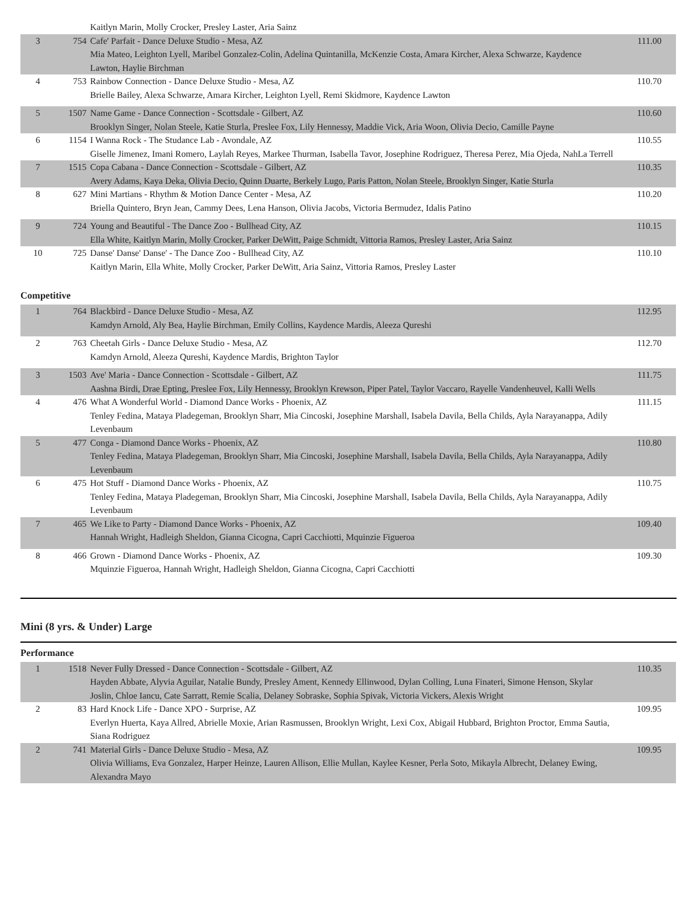| | | Kaitlyn Marin, Molly Crocker, Presley Laster, Aria Sainz | |
| 3 | 754 | Cafe' Parfait - Dance Deluxe Studio - Mesa, AZ Mia Mateo, Leighton Lyell, Maribel Gonzalez-Colin, Adelina Quintanilla, McKenzie Costa, Amara Kircher, Alexa Schwarze, Kaydence Lawton, Haylie Birchman | 111.00 |
| 4 | 753 | Rainbow Connection - Dance Deluxe Studio - Mesa, AZ Brielle Bailey, Alexa Schwarze, Amara Kircher, Leighton Lyell, Remi Skidmore, Kaydence Lawton | 110.70 |
| 5 | 1507 | Name Game - Dance Connection - Scottsdale - Gilbert, AZ Brooklyn Singer, Nolan Steele, Katie Sturla, Preslee Fox, Lily Hennessy, Maddie Vick, Aria Woon, Olivia Decio, Camille Payne | 110.60 |
| 6 | 1154 | I Wanna Rock - The Studance Lab - Avondale, AZ Giselle Jimenez, Imani Romero, Laylah Reyes, Markee Thurman, Isabella Tavor, Josephine Rodriguez, Theresa Perez, Mia Ojeda, NahLa Terrell | 110.55 |
| 7 | 1515 | Copa Cabana - Dance Connection - Scottsdale - Gilbert, AZ Avery Adams, Kaya Deka, Olivia Decio, Quinn Duarte, Berkely Lugo, Paris Patton, Nolan Steele, Brooklyn Singer, Katie Sturla | 110.35 |
| 8 | 627 | Mini Martians - Rhythm & Motion Dance Center - Mesa, AZ Briella Quintero, Bryn Jean, Cammy Dees, Lena Hanson, Olivia Jacobs, Victoria Bermudez, Idalis Patino | 110.20 |
| 9 | 724 | Young and Beautiful - The Dance Zoo - Bullhead City, AZ Ella White, Kaitlyn Marin, Molly Crocker, Parker DeWitt, Paige Schmidt, Vittoria Ramos, Presley Laster, Aria Sainz | 110.15 |
| 10 | 725 | Danse' Danse' Danse' - The Dance Zoo - Bullhead City, AZ Kaitlyn Marin, Ella White, Molly Crocker, Parker DeWitt, Aria Sainz, Vittoria Ramos, Presley Laster | 110.10 |
Competitive
| 1 | 764 | Blackbird - Dance Deluxe Studio - Mesa, AZ Kamdyn Arnold, Aly Bea, Haylie Birchman, Emily Collins, Kaydence Mardis, Aleeza Qureshi | 112.95 |
| 2 | 763 | Cheetah Girls - Dance Deluxe Studio - Mesa, AZ Kamdyn Arnold, Aleeza Qureshi, Kaydence Mardis, Brighton Taylor | 112.70 |
| 3 | 1503 | Ave' Maria - Dance Connection - Scottsdale - Gilbert, AZ Aashna Birdi, Drae Epting, Preslee Fox, Lily Hennessy, Brooklyn Krewson, Piper Patel, Taylor Vaccaro, Rayelle Vandenheuvel, Kalli Wells | 111.75 |
| 4 | 476 | What A Wonderful World - Diamond Dance Works - Phoenix, AZ Tenley Fedina, Mataya Pladegeman, Brooklyn Sharr, Mia Cincoski, Josephine Marshall, Isabela Davila, Bella Childs, Ayla Narayanappa, Adily Levenbaum | 111.15 |
| 5 | 477 | Conga - Diamond Dance Works - Phoenix, AZ Tenley Fedina, Mataya Pladegeman, Brooklyn Sharr, Mia Cincoski, Josephine Marshall, Isabela Davila, Bella Childs, Ayla Narayanappa, Adily Levenbaum | 110.80 |
| 6 | 475 | Hot Stuff - Diamond Dance Works - Phoenix, AZ Tenley Fedina, Mataya Pladegeman, Brooklyn Sharr, Mia Cincoski, Josephine Marshall, Isabela Davila, Bella Childs, Ayla Narayanappa, Adily Levenbaum | 110.75 |
| 7 | 465 | We Like to Party - Diamond Dance Works - Phoenix, AZ Hannah Wright, Hadleigh Sheldon, Gianna Cicogna, Capri Cacchiotti, Mquinzie Figueroa | 109.40 |
| 8 | 466 | Grown - Diamond Dance Works - Phoenix, AZ Mquinzie Figueroa, Hannah Wright, Hadleigh Sheldon, Gianna Cicogna, Capri Cacchiotti | 109.30 |
Mini (8 yrs. & Under) Large
Performance
| 1 | 1518 | Never Fully Dressed - Dance Connection - Scottsdale - Gilbert, AZ Hayden Abbate, Alyvia Aguilar, Natalie Bundy, Presley Ament, Kennedy Ellinwood, Dylan Colling, Luna Finateri, Simone Henson, Skylar Joslin, Chloe Iancu, Cate Sarratt, Remie Scalia, Delaney Sobraske, Sophia Spivak, Victoria Vickers, Alexis Wright | 110.35 |
| 2 | 83 | Hard Knock Life - Dance XPO - Surprise, AZ Everlyn Huerta, Kaya Allred, Abrielle Moxie, Arian Rasmussen, Brooklyn Wright, Lexi Cox, Abigail Hubbard, Brighton Proctor, Emma Sautia, Siana Rodriguez | 109.95 |
| 2 | 741 | Material Girls - Dance Deluxe Studio - Mesa, AZ Olivia Williams, Eva Gonzalez, Harper Heinze, Lauren Allison, Ellie Mullan, Kaylee Kesner, Perla Soto, Mikayla Albrecht, Delaney Ewing, Alexandra Mayo | 109.95 |